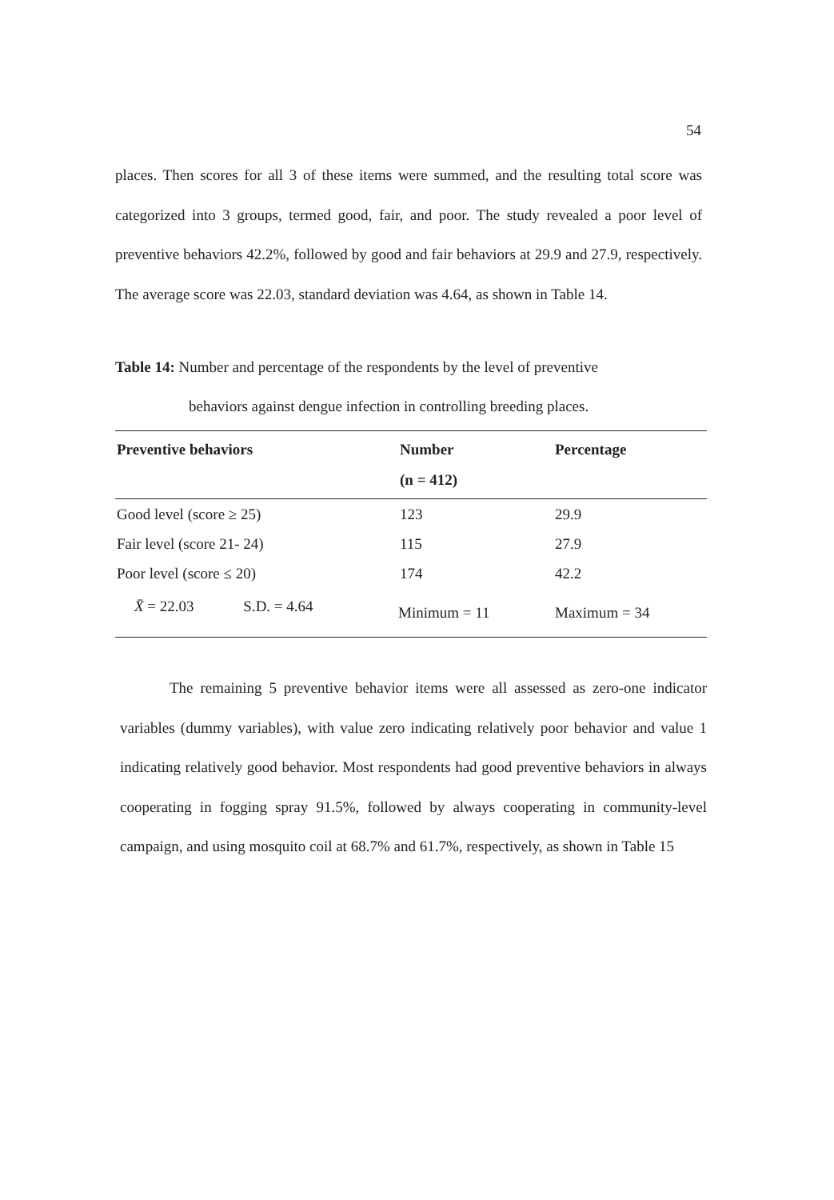54
places. Then scores for all 3 of these items were summed, and the resulting total score was categorized into 3 groups, termed good, fair, and poor. The study revealed a poor level of preventive behaviors 42.2%, followed by good and fair behaviors at 29.9 and 27.9, respectively. The average score was 22.03, standard deviation was 4.64, as shown in Table 14.
Table 14: Number and percentage of the respondents by the level of preventive
behaviors against dengue infection in controlling breeding places.
| Preventive behaviors | Number (n = 412) | Percentage |
| --- | --- | --- |
| Good level (score ≥ 25) | 123 | 29.9 |
| Fair level (score 21- 24) | 115 | 27.9 |
| Poor level (score ≤ 20) | 174 | 42.2 |
| X̄ = 22.03 S.D. = 4.64 | Minimum = 11 | Maximum = 34 |
The remaining 5 preventive behavior items were all assessed as zero-one indicator variables (dummy variables), with value zero indicating relatively poor behavior and value 1 indicating relatively good behavior. Most respondents had good preventive behaviors in always cooperating in fogging spray 91.5%, followed by always cooperating in community-level campaign, and using mosquito coil at 68.7% and 61.7%, respectively, as shown in Table 15